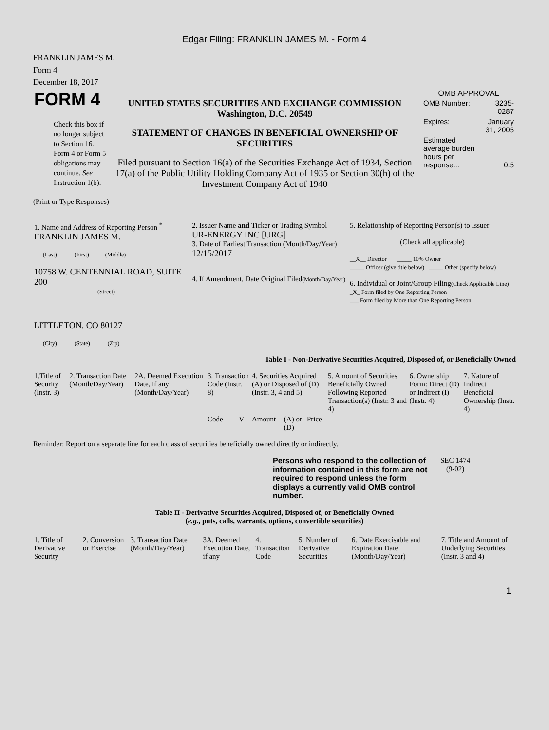Edgar Filing: FRANKLIN JAMES M. - Form 4
FRANKLIN JAMES M.
Form 4
December 18, 2017
| FORM 4 Check this box if no longer subject to Section 16. Form 4 or Form 5 obligations may continue. See Instruction 1(b). | UNITED STATES SECURITIES AND EXCHANGE COMMISSION Washington, D.C. 20549 STATEMENT OF CHANGES IN BENEFICIAL OWNERSHIP OF SECURITIES Filed pursuant to Section 16(a) of the Securities Exchange Act of 1934, Section 17(a) of the Public Utility Holding Company Act of 1935 or Section 30(h) of the Investment Company Act of 1940 | OMB APPROVAL / OMB Number: / 3235-0287 / / Expires: / January 31, 2005 / / Estimated average burden hours per response... / 0.5 / |
(Print or Type Responses)
| 1. Name and Address of Reporting Person <sup>*</sup> FRANKLIN JAMES M. (Last) (First) (Middle) 10758 W. CENTENNIAL ROAD, SUITE 200 (Street) LITTLETON, CO 80127 (City) (State) (Zip) | 2. Issuer Name and Ticker or Trading Symbol UR-ENERGY INC [URG] 3. Date of Earliest Transaction (Month/Day/Year) 12/15/2017 4. If Amendment, Date Original Filed (Month/Day/Year) | 5. Relationship of Reporting Person(s) to Issuer (Check all applicable) __X__ Director _____ 10% Owner _____ Officer (give title below) _____ Other (specify below) 6. Individual or Joint/Group Filing (Check Applicable Line) _X_ Form filed by One Reporting Person ___ Form filed by More than One Reporting Person |
Table I - Non-Derivative Securities Acquired, Disposed of, or Beneficially Owned
| 1.Title of Security (Instr. 3) | 2. Transaction Date (Month/Day/Year) | 2A. Deemed Execution Date, if any (Month/Day/Year) | 3. Transaction Code (Instr. 8) | | 4. Securities Acquired (A) or Disposed of (D) (Instr. 3, 4 and 5) | | | 5. Amount of Securities Beneficially Owned Following Reported Transaction(s) (Instr. 3 and 4) | 6. Ownership Form: Direct (D) or Indirect (I) (Instr. 4) | 7. Nature of Indirect Beneficial Ownership (Instr. 4) |
| --- | --- | --- | --- | --- | --- | --- | --- | --- | --- | --- |
| | | | Code | V | Amount | (A) or (D) | Price | | | |
Reminder: Report on a separate line for each class of securities beneficially owned directly or indirectly.
| Persons who respond to the collection of information contained in this form are not required to respond unless the form displays a currently valid OMB control number. | SEC 1474 (9-02) |
Table II - Derivative Securities Acquired, Disposed of, or Beneficially Owned
(e.g., puts, calls, warrants, options, convertible securities)
| 1. Title of Derivative Security | 2. Conversion or Exercise | 3. Transaction Date (Month/Day/Year) | 3A. Deemed Execution Date, if any | 4. Transaction Code | 5. Number of Derivative Securities | 6. Date Exercisable and Expiration Date (Month/Day/Year) | 7. Title and Amount of Underlying Securities (Instr. 3 and 4) |
| --- | --- | --- | --- | --- | --- | --- | --- |
1